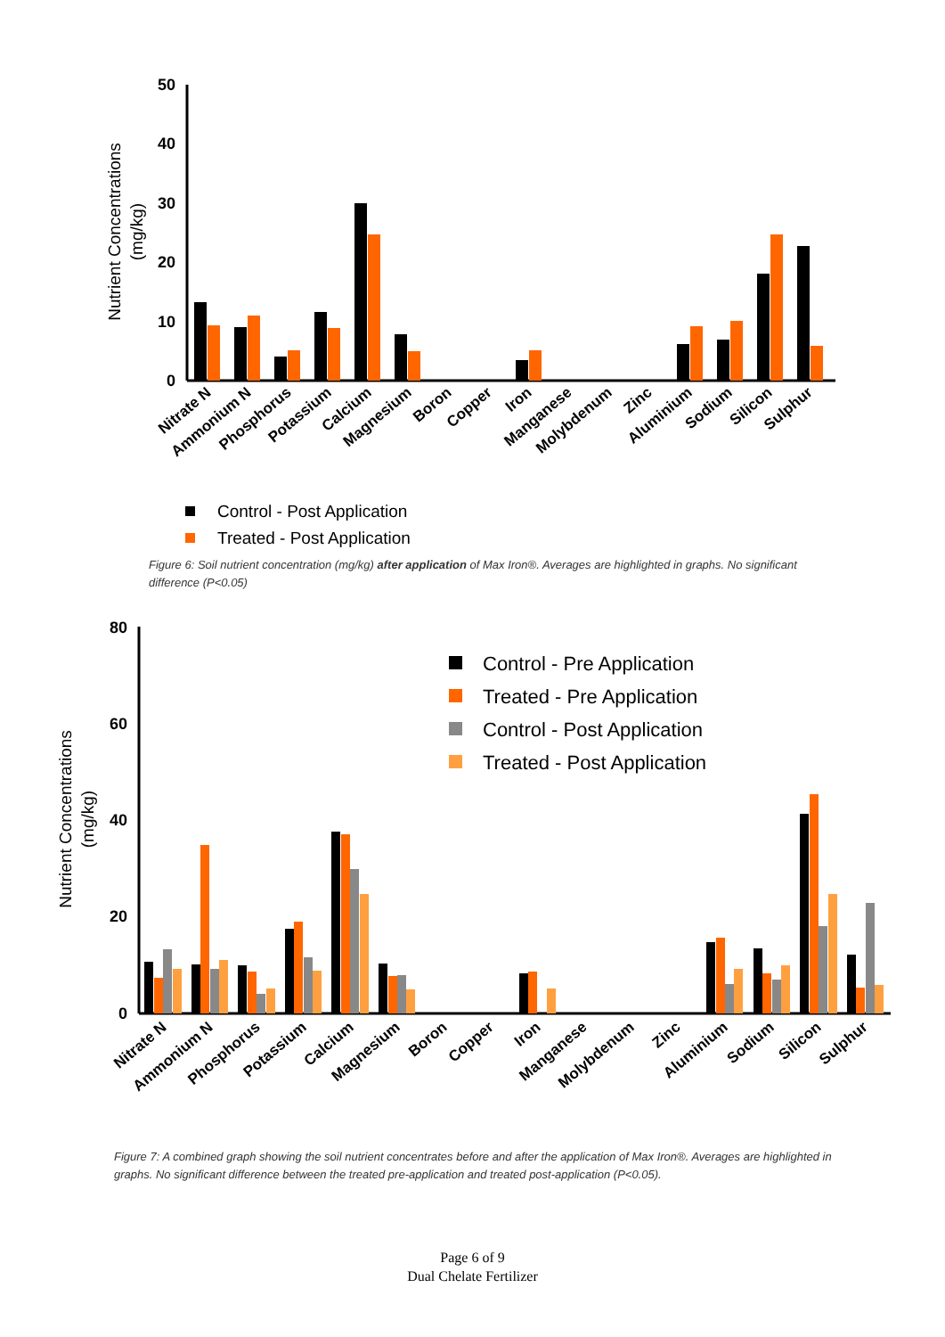Nutrient Concentrations
(mg/kg)
50
40
30
20
10
0
Nitrate N
Ammonium N
Phosphorus
Potassium
Calcium
Magnesium
Boron
Copper
Iron
Manganese
Molybdenum
Zinc
Aluminium
Sodium
Silicon
Sulphur
Control - Post Application
Treated - Post Application
Figure 6: Soil nutrient concentration (mg/kg) after application of Max Iron®. Averages are highlighted in graphs. No significant difference (P<0.05)
Nutrient Concentrations
(mg/kg)
80
60
40
20
0
Nitrate N
Ammonium N
Phosphorus
Potassium
Calcium
Magnesium
Boron
Copper
Iron
Manganese
Molybdenum
Zinc
Aluminium
Sodium
Silicon
Sulphur
Control - Pre Application
Treated - Pre Application
Control - Post Application
Treated - Post Application
Figure 7: A combined graph showing the soil nutrient concentrates before and after the application of Max Iron®. Averages are highlighted in graphs. No significant difference between the treated pre-application and treated post-application (P<0.05).
Page 6 of 9
Dual Chelate Fertilizer